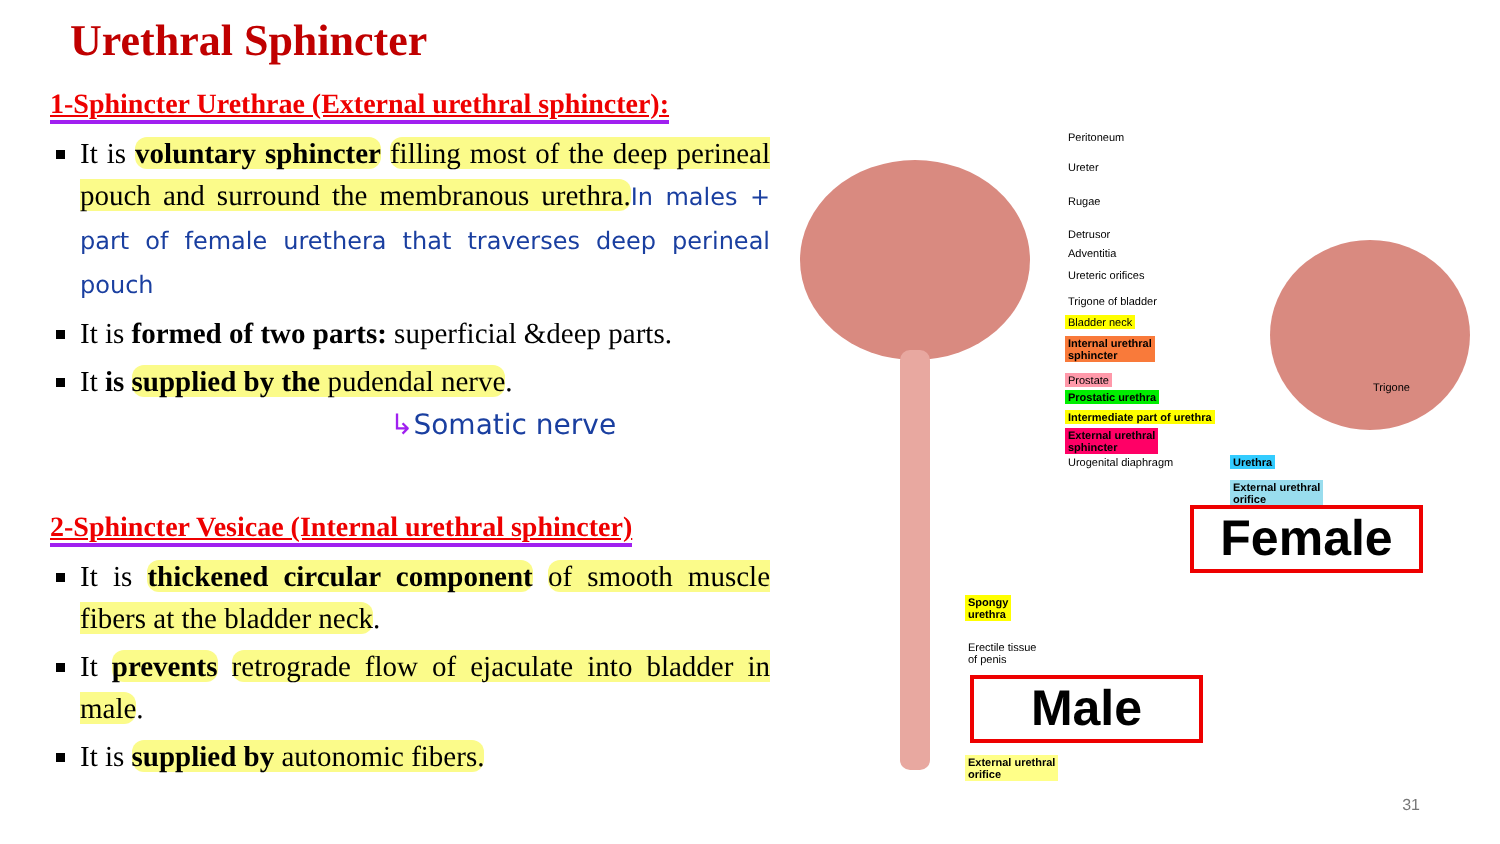Urethral Sphincter
1-Sphincter Urethrae (External urethral sphincter):
It is voluntary sphincter filling most of the deep perineal pouch and surround the membranous urethra. In males + part of female urethera that traverses deep perineal pouch
It is formed of two parts: superficial &deep parts.
It is supplied by the pudendal nerve.
↳Somatic nerve
2-Sphincter Vesicae (Internal urethral sphincter)
It is thickened circular component of smooth muscle fibers at the bladder neck.
It prevents retrograde flow of ejaculate into bladder in male.
It is supplied by autonomic fibers.
Peritoneum
Ureter
Rugae
Detrusor
Adventitia
Ureteric orifices
Trigone of bladder
Bladder neck
Internal urethral
sphincter
Prostate
Prostatic urethra
Intermediate part of urethra
External urethral
sphincter
Urogenital diaphragm
Trigone
Urethra
External urethral
orifice
Female
Spongy
urethra
Erectile tissue
of penis
Male
External urethral
orifice
31